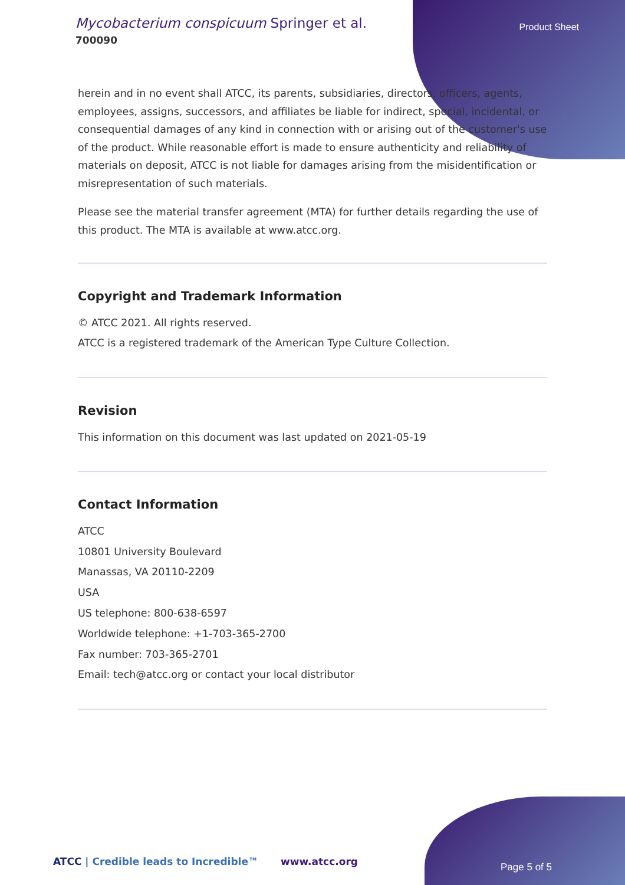Mycobacterium conspicuum Springer et al.
700090
Product Sheet
herein and in no event shall ATCC, its parents, subsidiaries, directors, officers, agents, employees, assigns, successors, and affiliates be liable for indirect, special, incidental, or consequential damages of any kind in connection with or arising out of the customer's use of the product. While reasonable effort is made to ensure authenticity and reliability of materials on deposit, ATCC is not liable for damages arising from the misidentification or misrepresentation of such materials.
Please see the material transfer agreement (MTA) for further details regarding the use of this product. The MTA is available at www.atcc.org.
Copyright and Trademark Information
© ATCC 2021. All rights reserved.
ATCC is a registered trademark of the American Type Culture Collection.
Revision
This information on this document was last updated on 2021-05-19
Contact Information
ATCC
10801 University Boulevard
Manassas, VA 20110-2209
USA
US telephone: 800-638-6597
Worldwide telephone: +1-703-365-2700
Fax number: 703-365-2701
Email: tech@atcc.org or contact your local distributor
ATCC | Credible leads to Incredible™
www.atcc.org Page 5 of 5